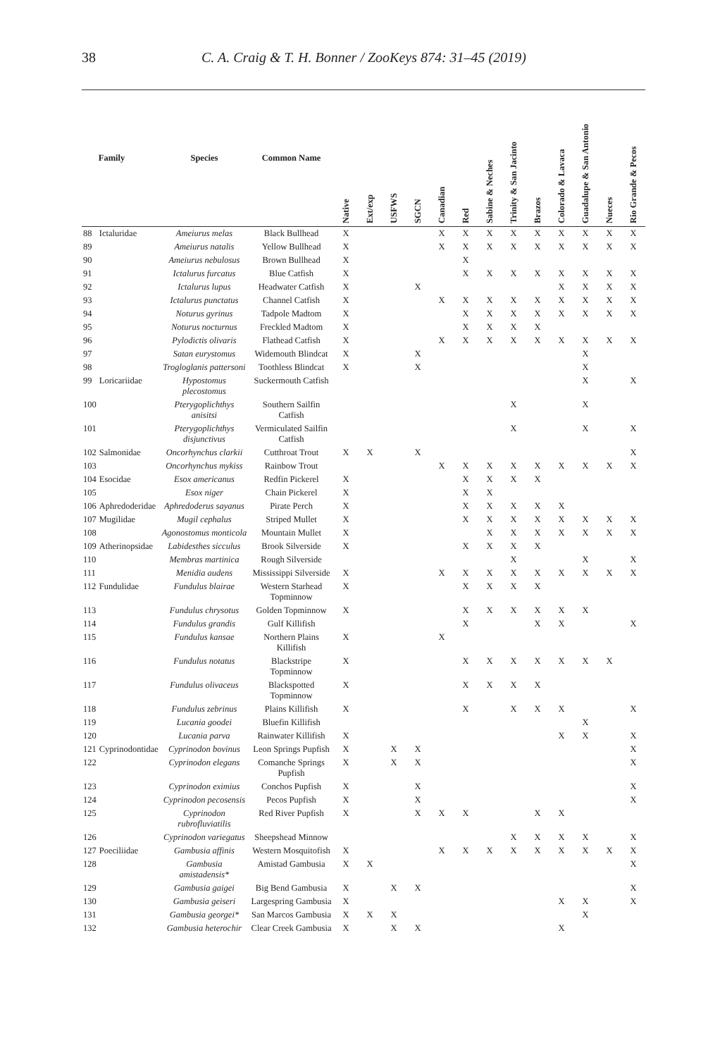38 C. A. Craig & T. H. Bonner / ZooKeys 874: 31–45 (2019)
| | Family | Species | Common Name | Native | Ext/exp | USFWS | SGCN | Canadian | Red | Sabine & Neches | Trinity & San Jacinto | Brazos | Colorado & Lavaca | Guadalupe & San Antonio | Nueces | Rio Grande & Pecos |
| --- | --- | --- | --- | --- | --- | --- | --- | --- | --- | --- | --- | --- | --- | --- | --- | --- |
| 88 | Ictaluridae | Ameiurus melas | Black Bullhead | X | | | | X | X | X | X | X | X | X | X | X |
| 89 | | Ameiurus natalis | Yellow Bullhead | X | | | | X | X | X | X | X | X | X | X | X |
| 90 | | Ameiurus nebulosus | Brown Bullhead | X | | | | | X | | | | | | | |
| 91 | | Ictalurus furcatus | Blue Catfish | X | | | | | X | X | X | X | X | X | X | X |
| 92 | | Ictalurus lupus | Headwater Catfish | X | | | X | | | | | | X | X | X | X |
| 93 | | Ictalurus punctatus | Channel Catfish | X | | | | X | X | X | X | X | X | X | X | X |
| 94 | | Noturus gyrinus | Tadpole Madtom | X | | | | | X | X | X | X | X | X | X | X |
| 95 | | Noturus nocturnus | Freckled Madtom | X | | | | | X | X | X | X | | | | |
| 96 | | Pylodictis olivaris | Flathead Catfish | X | | | | X | X | X | X | X | X | X | X | X |
| 97 | | Satan eurystomus | Widemouth Blindcat | X | | | X | | | | | | | X | | |
| 98 | | Trogloglanis pattersoni | Toothless Blindcat | X | | | X | | | | | | | X | | |
| 99 | Loricariidae | Hypostomus plecostomus | Suckermouth Catfish | | | | | | | | | | | X | | X |
| 100 | | Pterygoplichthys anisitsi | Southern Sailfin Catfish | | | | | | | | X | | | X | | |
| 101 | | Pterygoplichthys disjunctivus | Vermiculated Sailfin Catfish | | | | | | | | X | | | X | | X |
| 102 | Salmonidae | Oncorhynchus clarkii | Cutthroat Trout | X | X | | X | | | | | | | | | X |
| 103 | | Oncorhynchus mykiss | Rainbow Trout | | | | | X | X | X | X | X | X | X | X | X |
| 104 | Esocidae | Esox americanus | Redfin Pickerel | X | | | | | X | X | X | X | | | | |
| 105 | | Esox niger | Chain Pickerel | X | | | | | X | X | | | | | | |
| 106 | Aphredoderidae | Aphredoderus sayanus | Pirate Perch | X | | | | | X | X | X | X | X | | | |
| 107 | Mugilidae | Mugil cephalus | Striped Mullet | X | | | | | X | X | X | X | X | X | X | X |
| 108 | | Agonostomus monticola | Mountain Mullet | X | | | | | | X | X | X | X | X | X | X |
| 109 | Atherinopsidae | Labidesthes sicculus | Brook Silverside | X | | | | | X | X | X | X | | | | |
| 110 | | Membras martinica | Rough Silverside | | | | | | | | X | | | X | | X |
| 111 | | Menidia audens | Mississippi Silverside | X | | | | X | X | X | X | X | X | X | X | X |
| 112 | Fundulidae | Fundulus blairae | Western Starhead Topminnow | X | | | | | X | X | X | X | | | | |
| 113 | | Fundulus chrysotus | Golden Topminnow | X | | | | | X | X | X | X | X | X | | |
| 114 | | Fundulus grandis | Gulf Killifish | | | | | | X | | | X | X | | | X |
| 115 | | Fundulus kansae | Northern Plains Killifish | X | | | | X | | | | | | | | |
| 116 | | Fundulus notatus | Blackstripe Topminnow | X | | | | | X | X | X | X | X | X | X | |
| 117 | | Fundulus olivaceus | Blackspotted Topminnow | X | | | | | X | X | X | X | | | | |
| 118 | | Fundulus zebrinus | Plains Killifish | X | | | | | X | | X | X | X | | | X |
| 119 | | Lucania goodei | Bluefin Killifish | | | | | | | | | | | X | | |
| 120 | | Lucania parva | Rainwater Killifish | X | | | | | | | | | X | X | | X |
| 121 | Cyprinodontidae | Cyprinodon bovinus | Leon Springs Pupfish | X | | X | X | | | | | | | | | X |
| 122 | | Cyprinodon elegans | Comanche Springs Pupfish | X | | X | X | | | | | | | | | X |
| 123 | | Cyprinodon eximius | Conchos Pupfish | X | | | X | | | | | | | | | X |
| 124 | | Cyprinodon pecosensis | Pecos Pupfish | X | | | X | | | | | | | | | X |
| 125 | | Cyprinodon rubrofluviatilis | Red River Pupfish | X | | | X | X | X | | | X | X | | | |
| 126 | | Cyprinodon variegatus | Sheepshead Minnow | | | | | | | | X | X | X | X | | X |
| 127 | Poeciliidae | Gambusia affinis | Western Mosquitofish | X | | | | X | X | X | X | X | X | X | X | X |
| 128 | | Gambusia amistadensis* | Amistad Gambusia | X | X | | | | | | | | | | | X |
| 129 | | Gambusia gaigei | Big Bend Gambusia | X | | X | X | | | | | | | | | X |
| 130 | | Gambusia geiseri | Largespring Gambusia | X | | | | | | | | | X | X | | X |
| 131 | | Gambusia georgei* | San Marcos Gambusia | X | X | X | | | | | | | | X | | |
| 132 | | Gambusia heterochir | Clear Creek Gambusia | X | | X | X | | | | | | X | | | |